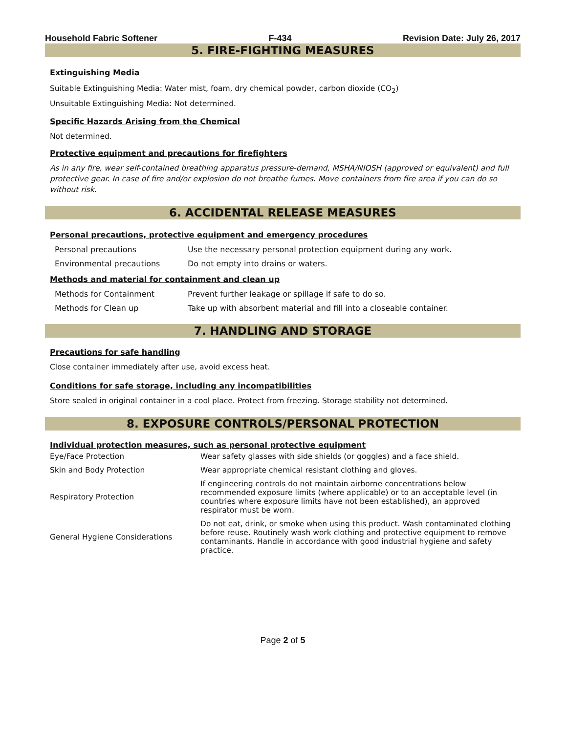Household Fabric Softener F-434 Revision Date: July 26, 2017
5. FIRE-FIGHTING MEASURES
Extinguishing Media
Suitable Extinguishing Media: Water mist, foam, dry chemical powder, carbon dioxide (CO<sub>2</sub>)
Unsuitable Extinguishing Media: Not determined.
Specific Hazards Arising from the Chemical
Not determined.
Protective equipment and precautions for firefighters
As in any fire, wear self-contained breathing apparatus pressure-demand, MSHA/NIOSH (approved or equivalent) and full protective gear. In case of fire and/or explosion do not breathe fumes. Move containers from fire area if you can do so without risk.
6. ACCIDENTAL RELEASE MEASURES
Personal precautions, protective equipment and emergency procedures
| Personal precautions | Use the necessary personal protection equipment during any work. |
| Environmental precautions | Do not empty into drains or waters. |
Methods and material for containment and clean up
| Methods for Containment | Prevent further leakage or spillage if safe to do so. |
| Methods for Clean up | Take up with absorbent material and fill into a closeable container. |
7. HANDLING AND STORAGE
Precautions for safe handling
Close container immediately after use, avoid excess heat.
Conditions for safe storage, including any incompatibilities
Store sealed in original container in a cool place. Protect from freezing. Storage stability not determined.
8. EXPOSURE CONTROLS/PERSONAL PROTECTION
Individual protection measures, such as personal protective equipment
| Eye/Face Protection | Wear safety glasses with side shields (or goggles) and a face shield. |
| Skin and Body Protection | Wear appropriate chemical resistant clothing and gloves. |
| Respiratory Protection | If engineering controls do not maintain airborne concentrations below recommended exposure limits (where applicable) or to an acceptable level (in countries where exposure limits have not been established), an approved respirator must be worn. |
| General Hygiene Considerations | Do not eat, drink, or smoke when using this product. Wash contaminated clothing before reuse. Routinely wash work clothing and protective equipment to remove contaminants. Handle in accordance with good industrial hygiene and safety practice. |
Page 2 of 5